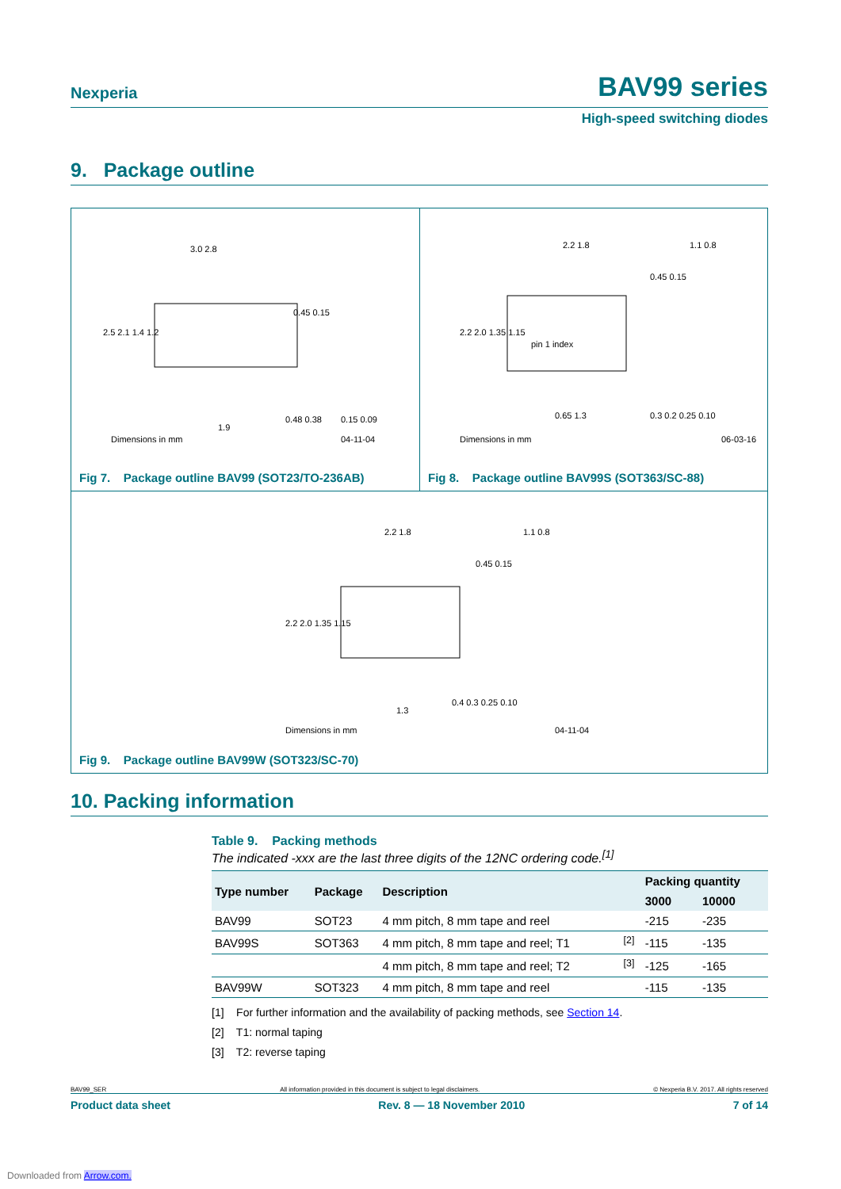Nexperia
BAV99 series
High-speed switching diodes
9. Package outline
3.0 2.8
2.5 2.1 1.4 1.2
0.45 0.15
0.48 0.38
0.15 0.09
1.9
Dimensions in mm
04-11-04
Fig 7. Package outline BAV99 (SOT23/TO-236AB)
2.2 1.8
2.2 2.0 1.35 1.15
pin 1 index
0.45 0.15
1.1 0.8
0.65 1.3
0.3 0.2 0.25 0.10
Dimensions in mm
06-03-16
Fig 8. Package outline BAV99S (SOT363/SC-88)
2.2 1.8
2.2 2.0 1.35 1.15
0.45 0.15
1.1 0.8
1.3
0.4 0.3 0.25 0.10
Dimensions in mm
04-11-04
Fig 9. Package outline BAV99W (SOT323/SC-70)
10. Packing information
Table 9. Packing methods
The indicated -xxx are the last three digits of the 12NC ordering code.<sup>[1]</sup>
| Type number | Package | Description | | Packing quantity | |
| --- | --- | --- | --- | --- | --- |
| | | | | 3000 | 10000 |
| BAV99 | SOT23 | 4 mm pitch, 8 mm tape and reel | | -215 | -235 |
| BAV99S | SOT363 | 4 mm pitch, 8 mm tape and reel; T1 | <sup>[2]</sup> | -115 | -135 |
| | | 4 mm pitch, 8 mm tape and reel; T2 | <sup>[3]</sup> | -125 | -165 |
| BAV99W | SOT323 | 4 mm pitch, 8 mm tape and reel | | -115 | -135 |
[1] For further information and the availability of packing methods, see Section 14.
[2] T1: normal taping
[3] T2: reverse taping
BAV99_SER All information provided in this document is subject to legal disclaimers. © Nexperia B.V. 2017. All rights reserved
Product data sheet Rev. 8 — 18 November 2010 7 of 14
Downloaded from Arrow.com.